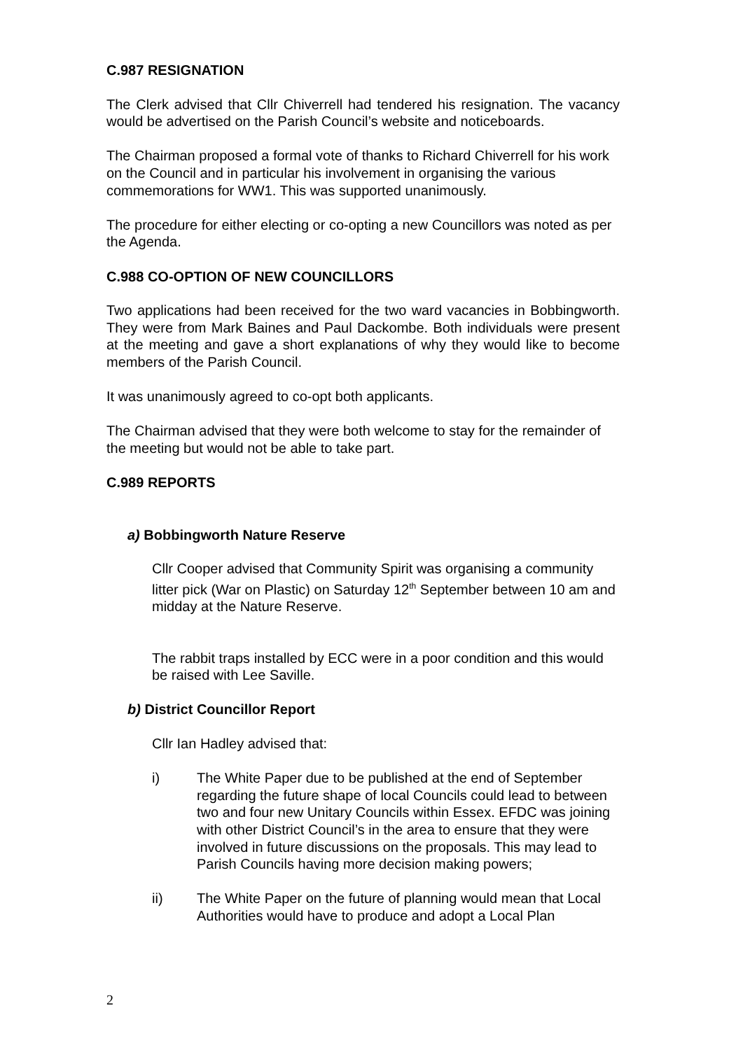C.987 RESIGNATION
The Clerk advised that Cllr Chiverrell had tendered his resignation. The vacancy would be advertised on the Parish Council’s website and noticeboards.
The Chairman proposed a formal vote of thanks to Richard Chiverrell for his work on the Council and in particular his involvement in organising the various commemorations for WW1. This was supported unanimously.
The procedure for either electing or co-opting a new Councillors was noted as per the Agenda.
C.988 CO-OPTION OF NEW COUNCILLORS
Two applications had been received for the two ward vacancies in Bobbingworth. They were from Mark Baines and Paul Dackombe. Both individuals were present at the meeting and gave a short explanations of why they would like to become members of the Parish Council.
It was unanimously agreed to co-opt both applicants.
The Chairman advised that they were both welcome to stay for the remainder of the meeting but would not be able to take part.
C.989 REPORTS
a) Bobbingworth Nature Reserve
Cllr Cooper advised that Community Spirit was organising a community litter pick (War on Plastic) on Saturday 12<sup>th</sup> September between 10 am and midday at the Nature Reserve.
The rabbit traps installed by ECC were in a poor condition and this would be raised with Lee Saville.
b) District Councillor Report
Cllr Ian Hadley advised that:
i) The White Paper due to be published at the end of September regarding the future shape of local Councils could lead to between two and four new Unitary Councils within Essex. EFDC was joining with other District Council’s in the area to ensure that they were involved in future discussions on the proposals. This may lead to Parish Councils having more decision making powers;
ii) The White Paper on the future of planning would mean that Local Authorities would have to produce and adopt a Local Plan
2